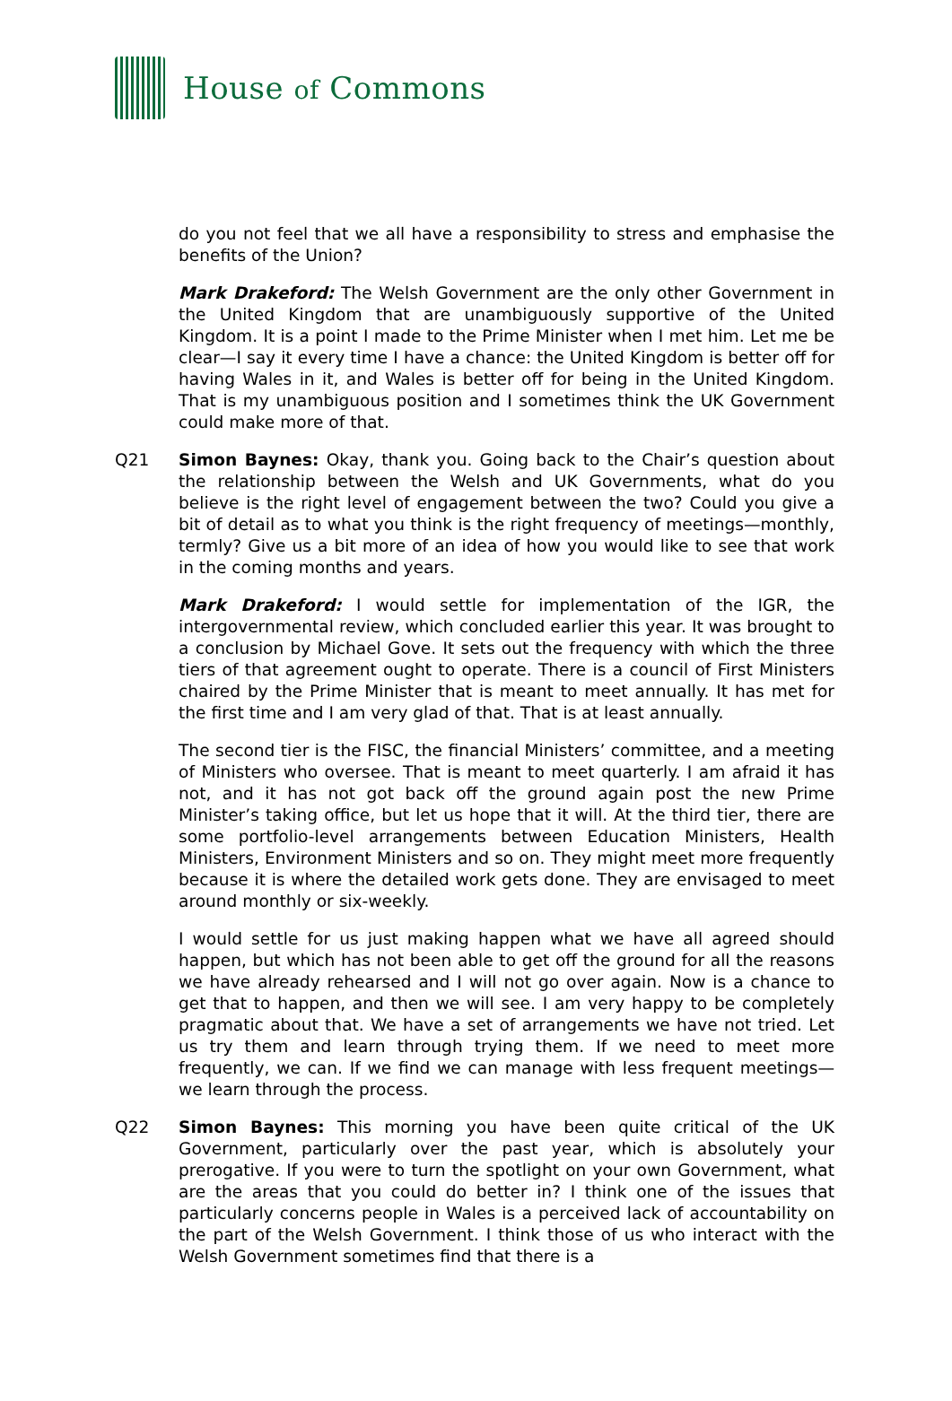House of Commons
do you not feel that we all have a responsibility to stress and emphasise the benefits of the Union?
Mark Drakeford: The Welsh Government are the only other Government in the United Kingdom that are unambiguously supportive of the United Kingdom. It is a point I made to the Prime Minister when I met him. Let me be clear—I say it every time I have a chance: the United Kingdom is better off for having Wales in it, and Wales is better off for being in the United Kingdom. That is my unambiguous position and I sometimes think the UK Government could make more of that.
Q21 Simon Baynes: Okay, thank you. Going back to the Chair’s question about the relationship between the Welsh and UK Governments, what do you believe is the right level of engagement between the two? Could you give a bit of detail as to what you think is the right frequency of meetings—monthly, termly? Give us a bit more of an idea of how you would like to see that work in the coming months and years.
Mark Drakeford: I would settle for implementation of the IGR, the intergovernmental review, which concluded earlier this year. It was brought to a conclusion by Michael Gove. It sets out the frequency with which the three tiers of that agreement ought to operate. There is a council of First Ministers chaired by the Prime Minister that is meant to meet annually. It has met for the first time and I am very glad of that. That is at least annually.
The second tier is the FISC, the financial Ministers’ committee, and a meeting of Ministers who oversee. That is meant to meet quarterly. I am afraid it has not, and it has not got back off the ground again post the new Prime Minister’s taking office, but let us hope that it will. At the third tier, there are some portfolio-level arrangements between Education Ministers, Health Ministers, Environment Ministers and so on. They might meet more frequently because it is where the detailed work gets done. They are envisaged to meet around monthly or six-weekly.
I would settle for us just making happen what we have all agreed should happen, but which has not been able to get off the ground for all the reasons we have already rehearsed and I will not go over again. Now is a chance to get that to happen, and then we will see. I am very happy to be completely pragmatic about that. We have a set of arrangements we have not tried. Let us try them and learn through trying them. If we need to meet more frequently, we can. If we find we can manage with less frequent meetings—we learn through the process.
Q22 Simon Baynes: This morning you have been quite critical of the UK Government, particularly over the past year, which is absolutely your prerogative. If you were to turn the spotlight on your own Government, what are the areas that you could do better in? I think one of the issues that particularly concerns people in Wales is a perceived lack of accountability on the part of the Welsh Government. I think those of us who interact with the Welsh Government sometimes find that there is a